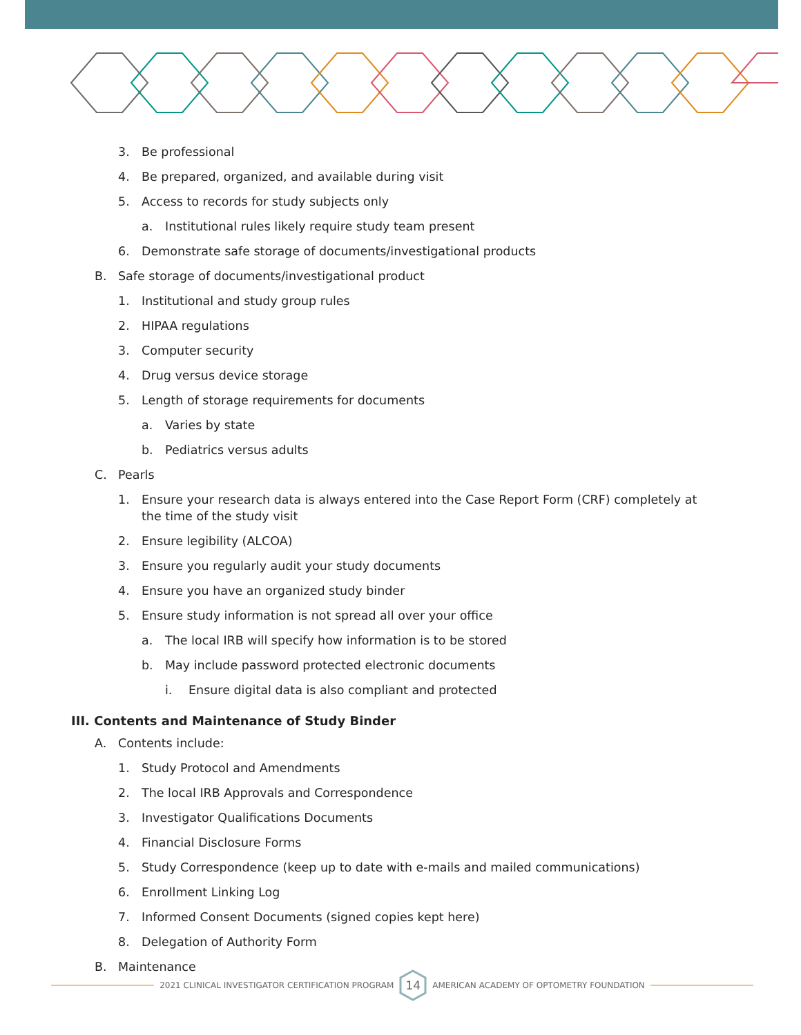3. Be professional
4. Be prepared, organized, and available during visit
5. Access to records for study subjects only
a. Institutional rules likely require study team present
6. Demonstrate safe storage of documents/investigational products
B. Safe storage of documents/investigational product
1. Institutional and study group rules
2. HIPAA regulations
3. Computer security
4. Drug versus device storage
5. Length of storage requirements for documents
a. Varies by state
b. Pediatrics versus adults
C. Pearls
1. Ensure your research data is always entered into the Case Report Form (CRF) completely at the time of the study visit
2. Ensure legibility (ALCOA)
3. Ensure you regularly audit your study documents
4. Ensure you have an organized study binder
5. Ensure study information is not spread all over your office
a. The local IRB will specify how information is to be stored
b. May include password protected electronic documents
i. Ensure digital data is also compliant and protected
III. Contents and Maintenance of Study Binder
A. Contents include:
1. Study Protocol and Amendments
2. The local IRB Approvals and Correspondence
3. Investigator Qualifications Documents
4. Financial Disclosure Forms
5. Study Correspondence (keep up to date with e-mails and mailed communications)
6. Enrollment Linking Log
7. Informed Consent Documents (signed copies kept here)
8. Delegation of Authority Form
B. Maintenance
2021 CLINICAL INVESTIGATOR CERTIFICATION PROGRAM
14
AMERICAN ACADEMY OF OPTOMETRY FOUNDATION